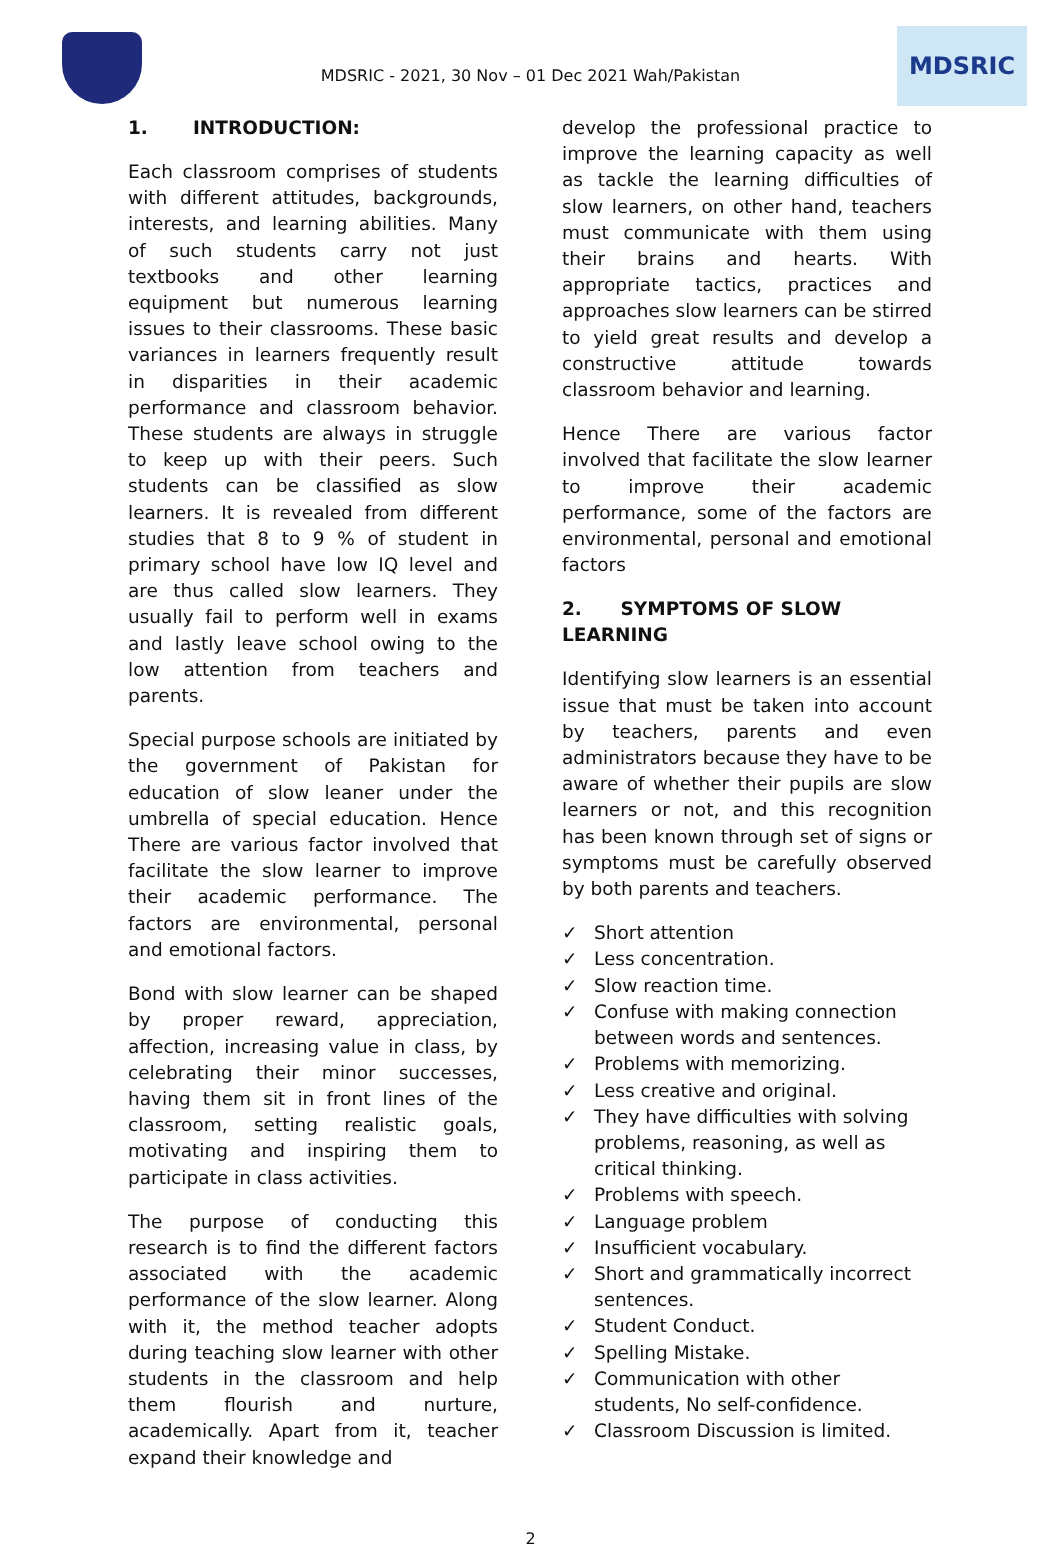MDSRIC - 2021, 30 Nov – 01 Dec 2021 Wah/Pakistan
MDSRIC
1. INTRODUCTION:
Each classroom comprises of students with different attitudes, backgrounds, interests, and learning abilities. Many of such students carry not just textbooks and other learning equipment but numerous learning issues to their classrooms. These basic variances in learners frequently result in disparities in their academic performance and classroom behavior. These students are always in struggle to keep up with their peers. Such students can be classified as slow learners. It is revealed from different studies that 8 to 9 % of student in primary school have low IQ level and are thus called slow learners. They usually fail to perform well in exams and lastly leave school owing to the low attention from teachers and parents.
Special purpose schools are initiated by the government of Pakistan for education of slow leaner under the umbrella of special education. Hence There are various factor involved that facilitate the slow learner to improve their academic performance. The factors are environmental, personal and emotional factors.
Bond with slow learner can be shaped by proper reward, appreciation, affection, increasing value in class, by celebrating their minor successes, having them sit in front lines of the classroom, setting realistic goals, motivating and inspiring them to participate in class activities.
The purpose of conducting this research is to find the different factors associated with the academic performance of the slow learner. Along with it, the method teacher adopts during teaching slow learner with other students in the classroom and help them flourish and nurture, academically. Apart from it, teacher expand their knowledge and
develop the professional practice to improve the learning capacity as well as tackle the learning difficulties of slow learners, on other hand, teachers must communicate with them using their brains and hearts. With appropriate tactics, practices and approaches slow learners can be stirred to yield great results and develop a constructive attitude towards classroom behavior and learning.
Hence There are various factor involved that facilitate the slow learner to improve their academic performance, some of the factors are environmental, personal and emotional factors
2. SYMPTOMS OF SLOW LEARNING
Identifying slow learners is an essential issue that must be taken into account by teachers, parents and even administrators because they have to be aware of whether their pupils are slow learners or not, and this recognition has been known through set of signs or symptoms must be carefully observed by both parents and teachers.
✓ Short attention
✓ Less concentration.
✓ Slow reaction time.
✓ Confuse with making connection between words and sentences.
✓ Problems with memorizing.
✓ Less creative and original.
✓ They have difficulties with solving problems, reasoning, as well as critical thinking.
✓ Problems with speech.
✓ Language problem
✓ Insufficient vocabulary.
✓ Short and grammatically incorrect sentences.
✓ Student Conduct.
✓ Spelling Mistake.
✓ Communication with other students, No self-confidence.
✓ Classroom Discussion is limited.
2